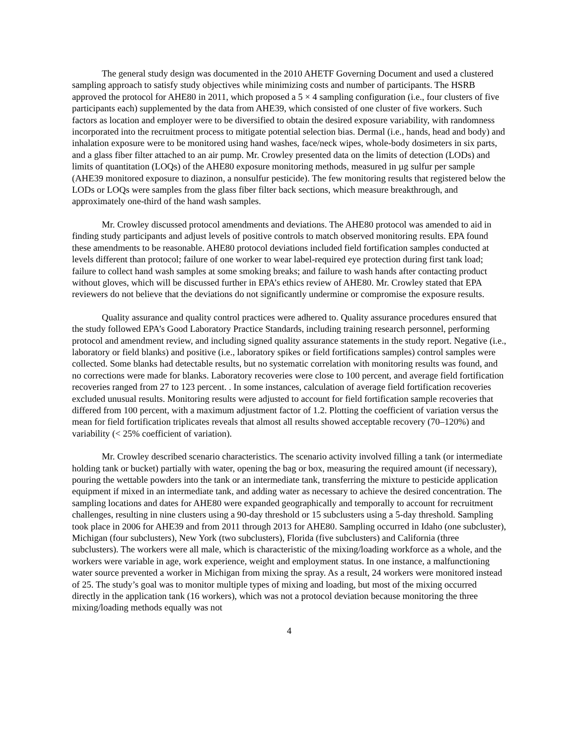The general study design was documented in the 2010 AHETF Governing Document and used a clustered sampling approach to satisfy study objectives while minimizing costs and number of participants. The HSRB approved the protocol for AHE80 in 2011, which proposed a 5 × 4 sampling configuration (i.e., four clusters of five participants each) supplemented by the data from AHE39, which consisted of one cluster of five workers. Such factors as location and employer were to be diversified to obtain the desired exposure variability, with randomness incorporated into the recruitment process to mitigate potential selection bias. Dermal (i.e., hands, head and body) and inhalation exposure were to be monitored using hand washes, face/neck wipes, whole-body dosimeters in six parts, and a glass fiber filter attached to an air pump. Mr. Crowley presented data on the limits of detection (LODs) and limits of quantitation (LOQs) of the AHE80 exposure monitoring methods, measured in µg sulfur per sample (AHE39 monitored exposure to diazinon, a nonsulfur pesticide). The few monitoring results that registered below the LODs or LOQs were samples from the glass fiber filter back sections, which measure breakthrough, and approximately one-third of the hand wash samples.
Mr. Crowley discussed protocol amendments and deviations. The AHE80 protocol was amended to aid in finding study participants and adjust levels of positive controls to match observed monitoring results. EPA found these amendments to be reasonable. AHE80 protocol deviations included field fortification samples conducted at levels different than protocol; failure of one worker to wear label-required eye protection during first tank load; failure to collect hand wash samples at some smoking breaks; and failure to wash hands after contacting product without gloves, which will be discussed further in EPA’s ethics review of AHE80. Mr. Crowley stated that EPA reviewers do not believe that the deviations do not significantly undermine or compromise the exposure results.
Quality assurance and quality control practices were adhered to. Quality assurance procedures ensured that the study followed EPA’s Good Laboratory Practice Standards, including training research personnel, performing protocol and amendment review, and including signed quality assurance statements in the study report. Negative (i.e., laboratory or field blanks) and positive (i.e., laboratory spikes or field fortifications samples) control samples were collected. Some blanks had detectable results, but no systematic correlation with monitoring results was found, and no corrections were made for blanks. Laboratory recoveries were close to 100 percent, and average field fortification recoveries ranged from 27 to 123 percent. . In some instances, calculation of average field fortification recoveries excluded unusual results. Monitoring results were adjusted to account for field fortification sample recoveries that differed from 100 percent, with a maximum adjustment factor of 1.2. Plotting the coefficient of variation versus the mean for field fortification triplicates reveals that almost all results showed acceptable recovery (70–120%) and variability (< 25% coefficient of variation).
Mr. Crowley described scenario characteristics. The scenario activity involved filling a tank (or intermediate holding tank or bucket) partially with water, opening the bag or box, measuring the required amount (if necessary), pouring the wettable powders into the tank or an intermediate tank, transferring the mixture to pesticide application equipment if mixed in an intermediate tank, and adding water as necessary to achieve the desired concentration. The sampling locations and dates for AHE80 were expanded geographically and temporally to account for recruitment challenges, resulting in nine clusters using a 90-day threshold or 15 subclusters using a 5-day threshold. Sampling took place in 2006 for AHE39 and from 2011 through 2013 for AHE80. Sampling occurred in Idaho (one subcluster), Michigan (four subclusters), New York (two subclusters), Florida (five subclusters) and California (three subclusters). The workers were all male, which is characteristic of the mixing/loading workforce as a whole, and the workers were variable in age, work experience, weight and employment status. In one instance, a malfunctioning water source prevented a worker in Michigan from mixing the spray. As a result, 24 workers were monitored instead of 25. The study’s goal was to monitor multiple types of mixing and loading, but most of the mixing occurred directly in the application tank (16 workers), which was not a protocol deviation because monitoring the three mixing/loading methods equally was not
4